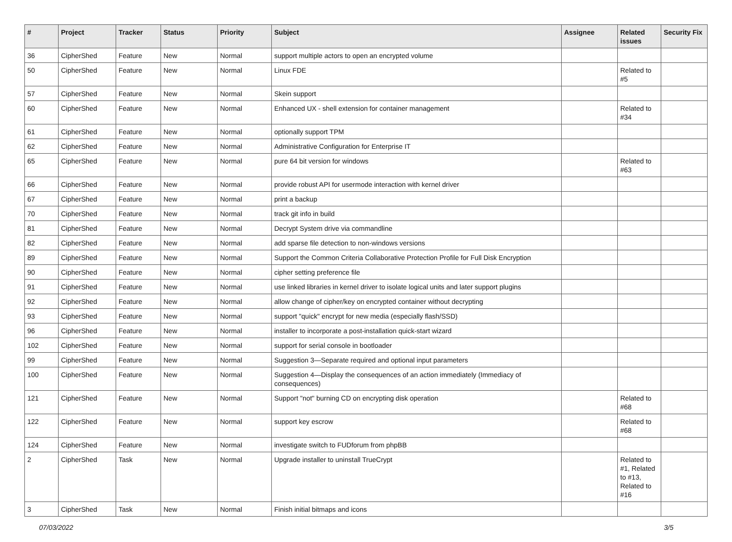| # | Project | Tracker | Status | Priority | Subject | Assignee | Related issues | Security Fix |
| --- | --- | --- | --- | --- | --- | --- | --- | --- |
| 36 | CipherShed | Feature | New | Normal | support multiple actors to open an encrypted volume | | | |
| 50 | CipherShed | Feature | New | Normal | Linux FDE | | Related to #5 | |
| 57 | CipherShed | Feature | New | Normal | Skein support | | | |
| 60 | CipherShed | Feature | New | Normal | Enhanced UX - shell extension for container management | | Related to #34 | |
| 61 | CipherShed | Feature | New | Normal | optionally support TPM | | | |
| 62 | CipherShed | Feature | New | Normal | Administrative Configuration for Enterprise IT | | | |
| 65 | CipherShed | Feature | New | Normal | pure 64 bit version for windows | | Related to #63 | |
| 66 | CipherShed | Feature | New | Normal | provide robust API for usermode interaction with kernel driver | | | |
| 67 | CipherShed | Feature | New | Normal | print a backup | | | |
| 70 | CipherShed | Feature | New | Normal | track git info in build | | | |
| 81 | CipherShed | Feature | New | Normal | Decrypt System drive via commandline | | | |
| 82 | CipherShed | Feature | New | Normal | add sparse file detection to non-windows versions | | | |
| 89 | CipherShed | Feature | New | Normal | Support the Common Criteria Collaborative Protection Profile for Full Disk Encryption | | | |
| 90 | CipherShed | Feature | New | Normal | cipher setting preference file | | | |
| 91 | CipherShed | Feature | New | Normal | use linked libraries in kernel driver to isolate logical units and later support plugins | | | |
| 92 | CipherShed | Feature | New | Normal | allow change of cipher/key on encrypted container without decrypting | | | |
| 93 | CipherShed | Feature | New | Normal | support "quick" encrypt for new media (especially flash/SSD) | | | |
| 96 | CipherShed | Feature | New | Normal | installer to incorporate a post-installation quick-start wizard | | | |
| 102 | CipherShed | Feature | New | Normal | support for serial console in bootloader | | | |
| 99 | CipherShed | Feature | New | Normal | Suggestion 3—Separate required and optional input parameters | | | |
| 100 | CipherShed | Feature | New | Normal | Suggestion 4—Display the consequences of an action immediately (Immediacy of consequences) | | | |
| 121 | CipherShed | Feature | New | Normal | Support "not" burning CD on encrypting disk operation | | Related to #68 | |
| 122 | CipherShed | Feature | New | Normal | support key escrow | | Related to #68 | |
| 124 | CipherShed | Feature | New | Normal | investigate switch to FUDforum from phpBB | | | |
| 2 | CipherShed | Task | New | Normal | Upgrade installer to uninstall TrueCrypt | | Related to #1, Related to #13, Related to #16 | |
| 3 | CipherShed | Task | New | Normal | Finish initial bitmaps and icons | | | |
07/03/2022 3/5